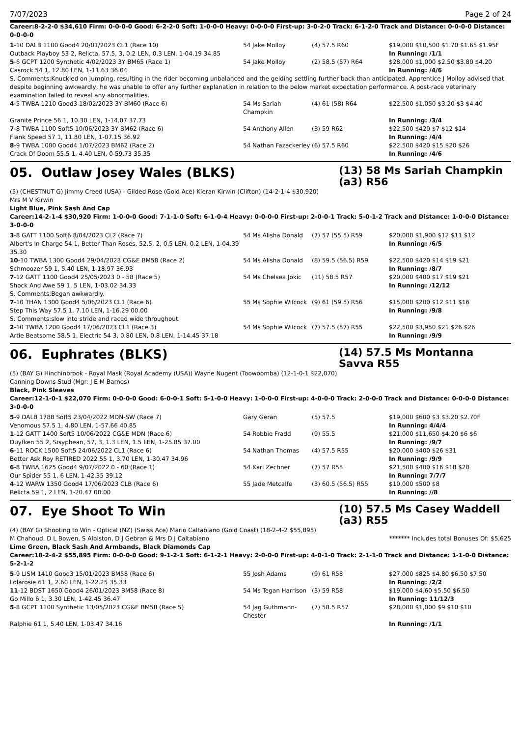7/07/2023 Page 2 of 24
Career:8-2-2-0 $34,610 Firm: 0-0-0-0 Good: 6-2-2-0 Soft: 1-0-0-0 Heavy: 0-0-0-0 First-up: 3-0-2-0 Track: 6-1-2-0 Track and Distance: 0-0-0-0 Distance: 0-0-0-0
| 1 -10 DALB 1100 Good4 20/01/2023 CL1 (Race 10) | 54 Jake Molloy | (4) 57.5 R60 | $19,000 $10,500 $1.70 $1.65 $1.95F |
| Outback Playboy 53 2, Relicta, 57.5, 3, 0.2 LEN, 0.3 LEN, 1-04.19 34.85 | | | In Running: /1/1 |
| 5 -6 GCPT 1200 Synthetic 4/02/2023 3Y BM65 (Race 1) | 54 Jake Molloy | (2) 58.5 (57) R64 | $28,000 $1,000 $2.50 $3.80 $4.20 |
| Casrock 54 1, 12.80 LEN, 1-11.63 36.04 | | | In Running: /4/6 |
| S. Comments:Knuckled on jumping, resulting in the rider becoming unbalanced and the gelding settling further back than anticipated. Apprentice J Molloy advised that despite beginning awkwardly, he was unable to offer any further explanation in relation to the below market expectation performance. A post-race veterinary examination failed to reveal any abnormalities. | | | |
| 4 -5 TWBA 1210 Good3 18/02/2023 3Y BM60 (Race 6) | 54 Ms Sariah Champkin | (4) 61 (58) R64 | $22,500 $1,050 $3.20 $3 $4.40 |
| Granite Prince 56 1, 10.30 LEN, 1-14.07 37.73 | | | In Running: /3/4 |
| 7 -8 TWBA 1100 Soft5 10/06/2023 3Y BM62 (Race 6) | 54 Anthony Allen | (3) 59 R62 | $22,500 $420 $7 $12 $14 |
| Flank Speed 57 1, 11.80 LEN, 1-07.15 36.92 | | | In Running: /4/4 |
| 8 -9 TWBA 1000 Good4 1/07/2023 BM62 (Race 2) | 54 Nathan Fazackerley | (6) 57.5 R60 | $22,500 $420 $15 $20 $26 |
| Crack Of Doom 55.5 1, 4.40 LEN, 0-59.73 35.35 | | | In Running: /4/6 |
05. Outlaw Josey Wales (BLKS)
(13) 58 Ms Sariah Champkin (a3) R56
(5) (CHESTNUT G) Jimmy Creed (USA) - Gilded Rose (Gold Ace) Kieran Kirwin (Clifton) (14-2-1-4 $30,920)
Mrs M V Kirwin
Light Blue, Pink Sash And Cap
Career:14-2-1-4 $30,920 Firm: 1-0-0-0 Good: 7-1-1-0 Soft: 6-1-0-4 Heavy: 0-0-0-0 First-up: 2-0-0-1 Track: 5-0-1-2 Track and Distance: 1-0-0-0 Distance: 3-0-0-0
| 3 -8 GATT 1100 Soft6 8/04/2023 CL2 (Race 7) | 54 Ms Alisha Donald | (7) 57 (55.5) R59 | $20,000 $1,900 $12 $11 $12 |
| Albert's In Charge 54 1, Better Than Roses, 52.5, 2, 0.5 LEN, 0.2 LEN, 1-04.39 35.30 | | | In Running: /6/5 |
| 10 -10 TWBA 1300 Good4 29/04/2023 CG&E BM58 (Race 2) | 54 Ms Alisha Donald | (8) 59.5 (56.5) R59 | $22,500 $420 $14 $19 $21 |
| Schmoozer 59 1, 5.40 LEN, 1-18.97 36.93 | | | In Running: /8/7 |
| 7 -12 GATT 1100 Good4 25/05/2023 0 - 58 (Race 5) | 54 Ms Chelsea Jokic | (11) 58.5 R57 | $20,000 $400 $17 $19 $21 |
| Shock And Awe 59 1, 5 LEN, 1-03.02 34.33 | | | In Running: /12/12 |
| S. Comments:Began awkwardly. | | | |
| 7 -10 THAN 1300 Good4 5/06/2023 CL1 (Race 6) | 55 Ms Sophie Wilcock | (9) 61 (59.5) R56 | $15,000 $200 $12 $11 $16 |
| Step This Way 57.5 1, 7.10 LEN, 1-16.29 00.00 | | | In Running: /9/8 |
| S. Comments:slow into stride and raced wide throughout. | | | |
| 2 -10 TWBA 1200 Good4 17/06/2023 CL1 (Race 3) | 54 Ms Sophie Wilcock | (7) 57.5 (57) R55 | $22,500 $3,950 $21 $26 $26 |
| Artie Beatsome 58.5 1, Electric 54 3, 0.80 LEN, 0.8 LEN, 1-14.45 37.18 | | | In Running: /9/9 |
06. Euphrates (BLKS)
(14) 57.5 Ms Montanna Savva R55
(5) (BAY G) Hinchinbrook - Royal Mask (Royal Academy (USA)) Wayne Nugent (Toowoomba) (12-1-0-1 $22,070)
Canning Downs Stud (Mgr: J E M Barnes)
Black, Pink Sleeves
Career:12-1-0-1 $22,070 Firm: 0-0-0-0 Good: 6-0-0-1 Soft: 5-1-0-0 Heavy: 1-0-0-0 First-up: 4-0-0-0 Track: 2-0-0-0 Track and Distance: 0-0-0-0 Distance: 3-0-0-0
| 5 -9 DALB 1788 Soft5 23/04/2022 MDN-SW (Race 7) | Gary Geran | (5) 57.5 | $19,000 $600 $3 $3.20 $2.70F |
| Venomous 57.5 1, 4.80 LEN, 1-57.66 40.85 | | | In Running: 4/4/4 |
| 1 -12 GATT 1400 Soft5 10/06/2022 CG&E MDN (Race 6) | 54 Robbie Fradd | (9) 55.5 | $21,000 $11,650 $4.20 $6 $6 |
| Duyfken 55 2, Sisyphean, 57, 3, 1.3 LEN, 1.5 LEN, 1-25.85 37.00 | | | In Running: /9/7 |
| 6 -11 ROCK 1500 Soft5 24/06/2022 CL1 (Race 6) | 54 Nathan Thomas | (4) 57.5 R55 | $20,000 $400 $26 $31 |
| Better Ask Roy RETIRED 2022 55 1, 3.70 LEN, 1-30.47 34.96 | | | In Running: /9/9 |
| 6 -8 TWBA 1625 Good4 9/07/2022 0 - 60 (Race 1) | 54 Karl Zechner | (7) 57 R55 | $21,500 $400 $16 $18 $20 |
| Our Spider 55 1, 6 LEN, 1-42.35 39.12 | | | In Running: 7/7/7 |
| 4 -12 WARW 1350 Good4 17/06/2023 CLB (Race 6) | 55 Jade Metcalfe | (3) 60.5 (56.5) R55 | $10,000 $500 $8 |
| Relicta 59 1, 2 LEN, 1-20.47 00.00 | | | In Running: //8 |
07. Eye Shoot To Win
(10) 57.5 Ms Casey Waddell (a3) R55
(4) (BAY G) Shooting to Win - Optical (NZ) (Swiss Ace) Mario Caltabiano (Gold Coast) (18-2-4-2 $55,895)
M Chahoud, D L Bowen, S Albiston, D J Gebran & Mrs D J Caltabiano ******* Includes total Bonuses Of: $5,625
Lime Green, Black Sash And Armbands, Black Diamonds Cap
Career:18-2-4-2 $55,895 Firm: 0-0-0-0 Good: 9-1-2-1 Soft: 6-1-2-1 Heavy: 2-0-0-0 First-up: 4-0-1-0 Track: 2-1-1-0 Track and Distance: 1-1-0-0 Distance: 5-2-1-2
| 5 -9 LISM 1410 Good3 15/01/2023 BM58 (Race 6) | 55 Josh Adams | (9) 61 R58 | $27,000 $825 $4.80 $6.50 $7.50 |
| Lolarosie 61 1, 2.60 LEN, 1-22.25 35.33 | | | In Running: /2/2 |
| 11 -12 BDST 1650 Good4 26/01/2023 BM58 (Race 8) | 54 Ms Tegan Harrison | (3) 59 R58 | $19,000 $4.60 $5.50 $6.50 |
| Go Millo 6 1, 3.30 LEN, 1-42.45 36.47 | | | In Running: 11/12/3 |
| 5 -8 GCPT 1100 Synthetic 13/05/2023 CG&E BM58 (Race 5) | 54 Jag Guthmann-Chester | (7) 58.5 R57 | $28,000 $1,000 $9 $10 $10 |
| Ralphie 61 1, 5.40 LEN, 1-03.47 34.16 | | | In Running: /1/1 |